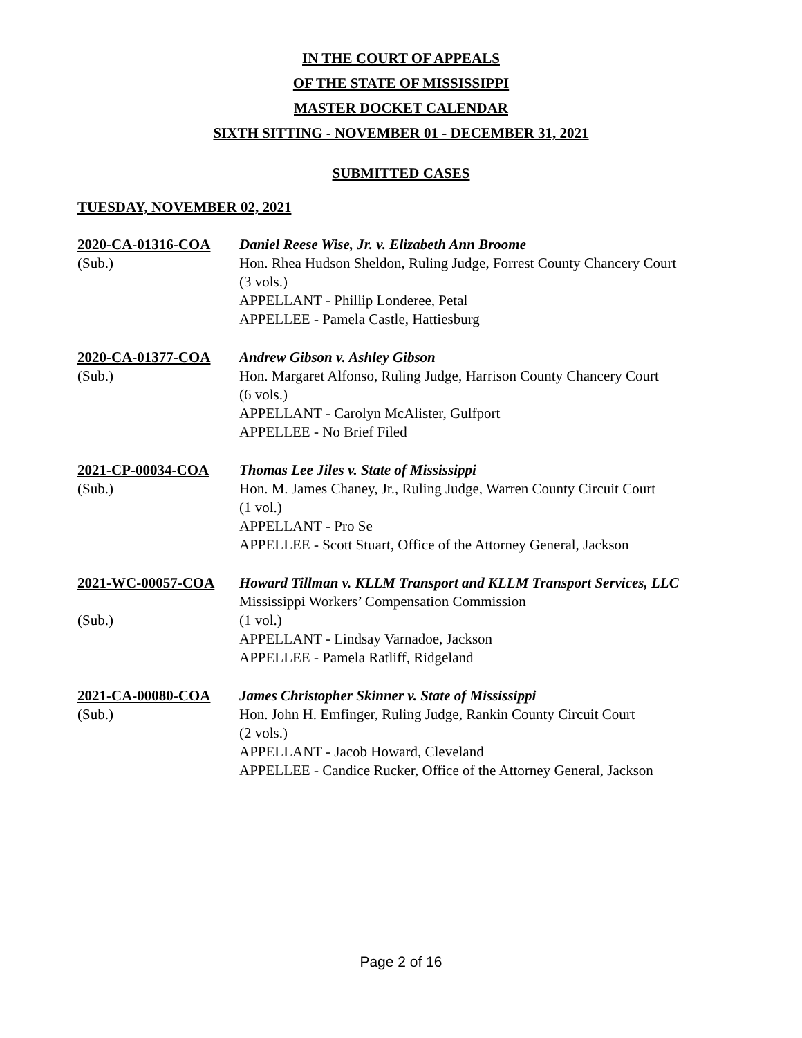IN THE COURT OF APPEALS
OF THE STATE OF MISSISSIPPI
MASTER DOCKET CALENDAR
SIXTH SITTING - NOVEMBER 01 - DECEMBER 31, 2021
SUBMITTED CASES
TUESDAY, NOVEMBER 02, 2021
2020-CA-01316-COA
(Sub.)
Daniel Reese Wise, Jr. v. Elizabeth Ann Broome
Hon. Rhea Hudson Sheldon, Ruling Judge, Forrest County Chancery Court
(3 vols.)
APPELLANT - Phillip Londeree, Petal
APPELLEE - Pamela Castle, Hattiesburg
2020-CA-01377-COA
(Sub.)
Andrew Gibson v. Ashley Gibson
Hon. Margaret Alfonso, Ruling Judge, Harrison County Chancery Court
(6 vols.)
APPELLANT - Carolyn McAlister, Gulfport
APPELLEE - No Brief Filed
2021-CP-00034-COA
(Sub.)
Thomas Lee Jiles v. State of Mississippi
Hon. M. James Chaney, Jr., Ruling Judge, Warren County Circuit Court
(1 vol.)
APPELLANT - Pro Se
APPELLEE - Scott Stuart, Office of the Attorney General, Jackson
2021-WC-00057-COA
(Sub.)
Howard Tillman v. KLLM Transport and KLLM Transport Services, LLC
Mississippi Workers’ Compensation Commission
(1 vol.)
APPELLANT - Lindsay Varnadoe, Jackson
APPELLEE - Pamela Ratliff, Ridgeland
2021-CA-00080-COA
(Sub.)
James Christopher Skinner v. State of Mississippi
Hon. John H. Emfinger, Ruling Judge, Rankin County Circuit Court
(2 vols.)
APPELLANT - Jacob Howard, Cleveland
APPELLEE - Candice Rucker, Office of the Attorney General, Jackson
Page 2 of 16